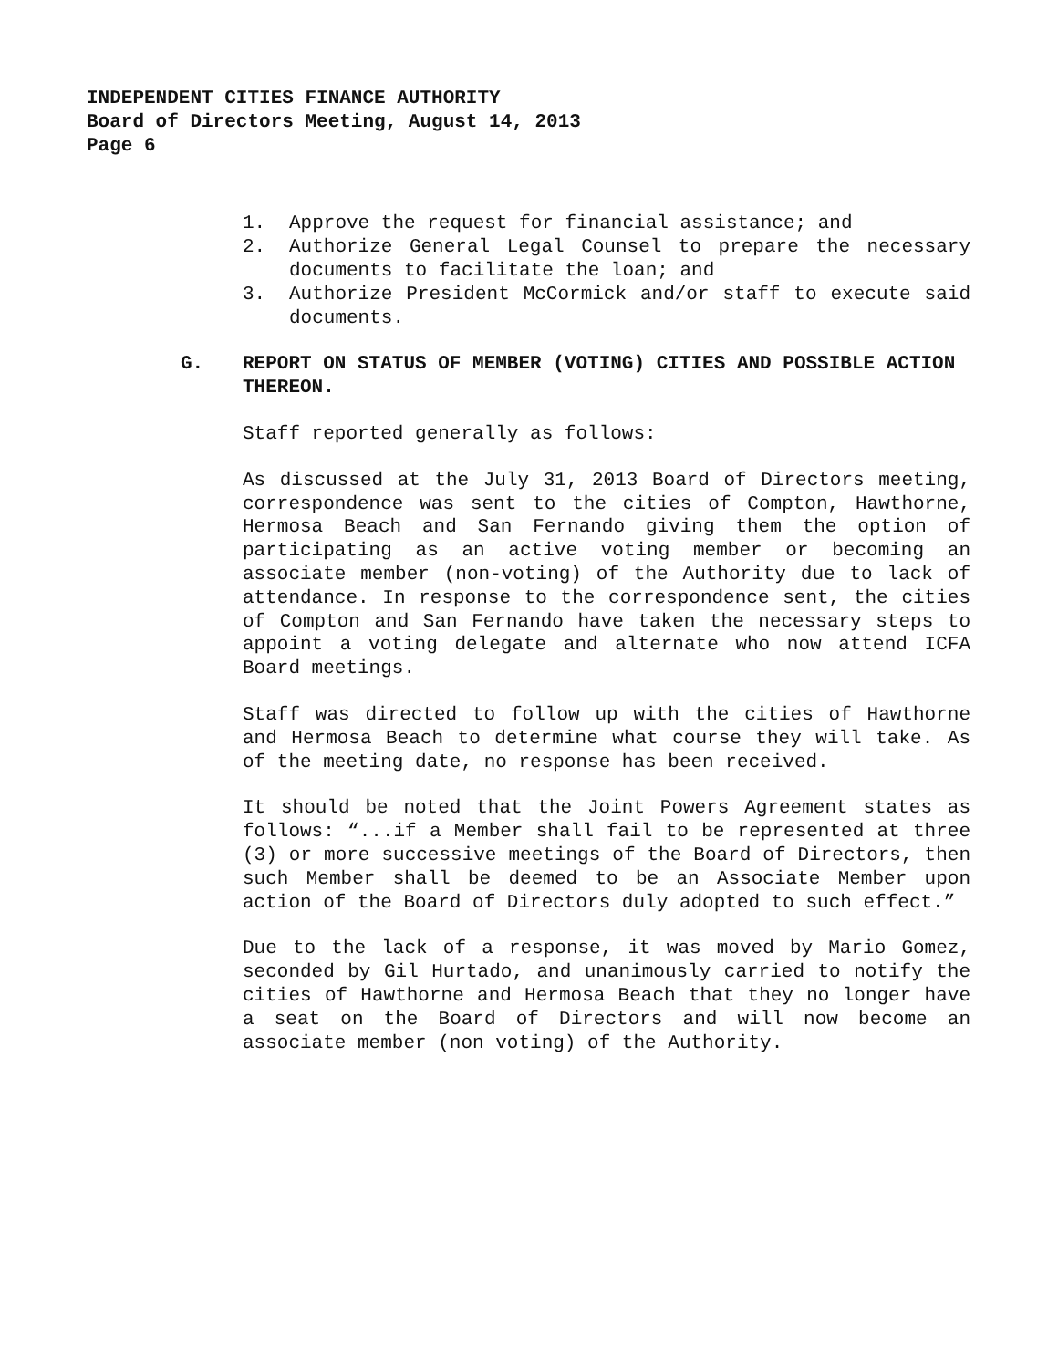INDEPENDENT CITIES FINANCE AUTHORITY
Board of Directors Meeting, August 14, 2013
Page 6
1. Approve the request for financial assistance; and
2. Authorize General Legal Counsel to prepare the necessary documents to facilitate the loan; and
3. Authorize President McCormick and/or staff to execute said documents.
G. REPORT ON STATUS OF MEMBER (VOTING) CITIES AND POSSIBLE ACTION THEREON.
Staff reported generally as follows:
As discussed at the July 31, 2013 Board of Directors meeting, correspondence was sent to the cities of Compton, Hawthorne, Hermosa Beach and San Fernando giving them the option of participating as an active voting member or becoming an associate member (non-voting) of the Authority due to lack of attendance. In response to the correspondence sent, the cities of Compton and San Fernando have taken the necessary steps to appoint a voting delegate and alternate who now attend ICFA Board meetings.
Staff was directed to follow up with the cities of Hawthorne and Hermosa Beach to determine what course they will take. As of the meeting date, no response has been received.
It should be noted that the Joint Powers Agreement states as follows: “...if a Member shall fail to be represented at three (3) or more successive meetings of the Board of Directors, then such Member shall be deemed to be an Associate Member upon action of the Board of Directors duly adopted to such effect.”
Due to the lack of a response, it was moved by Mario Gomez, seconded by Gil Hurtado, and unanimously carried to notify the cities of Hawthorne and Hermosa Beach that they no longer have a seat on the Board of Directors and will now become an associate member (non voting) of the Authority.